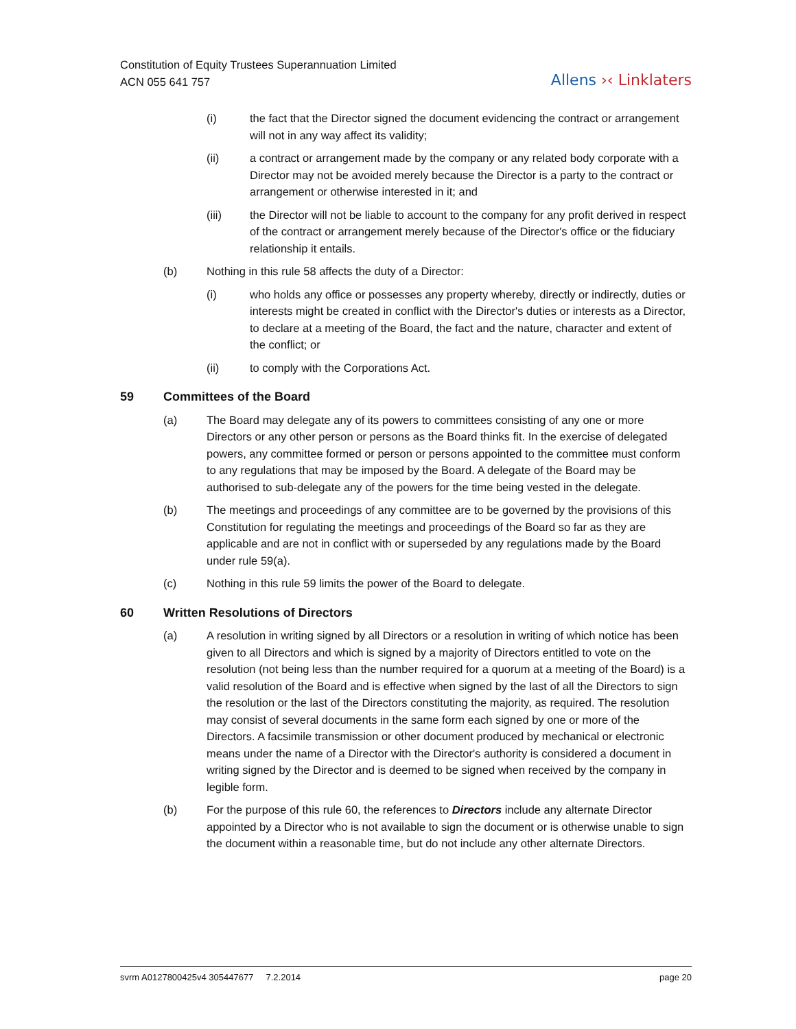Constitution of Equity Trustees Superannuation Limited
ACN 055 641 757
Allens ›‹ Linklaters
(i) the fact that the Director signed the document evidencing the contract or arrangement will not in any way affect its validity;
(ii) a contract or arrangement made by the company or any related body corporate with a Director may not be avoided merely because the Director is a party to the contract or arrangement or otherwise interested in it; and
(iii) the Director will not be liable to account to the company for any profit derived in respect of the contract or arrangement merely because of the Director's office or the fiduciary relationship it entails.
(b) Nothing in this rule 58 affects the duty of a Director:
(i) who holds any office or possesses any property whereby, directly or indirectly, duties or interests might be created in conflict with the Director's duties or interests as a Director, to declare at a meeting of the Board, the fact and the nature, character and extent of the conflict; or
(ii) to comply with the Corporations Act.
59 Committees of the Board
(a) The Board may delegate any of its powers to committees consisting of any one or more Directors or any other person or persons as the Board thinks fit. In the exercise of delegated powers, any committee formed or person or persons appointed to the committee must conform to any regulations that may be imposed by the Board. A delegate of the Board may be authorised to sub-delegate any of the powers for the time being vested in the delegate.
(b) The meetings and proceedings of any committee are to be governed by the provisions of this Constitution for regulating the meetings and proceedings of the Board so far as they are applicable and are not in conflict with or superseded by any regulations made by the Board under rule 59(a).
(c) Nothing in this rule 59 limits the power of the Board to delegate.
60 Written Resolutions of Directors
(a) A resolution in writing signed by all Directors or a resolution in writing of which notice has been given to all Directors and which is signed by a majority of Directors entitled to vote on the resolution (not being less than the number required for a quorum at a meeting of the Board) is a valid resolution of the Board and is effective when signed by the last of all the Directors to sign the resolution or the last of the Directors constituting the majority, as required. The resolution may consist of several documents in the same form each signed by one or more of the Directors. A facsimile transmission or other document produced by mechanical or electronic means under the name of a Director with the Director's authority is considered a document in writing signed by the Director and is deemed to be signed when received by the company in legible form.
(b) For the purpose of this rule 60, the references to Directors include any alternate Director appointed by a Director who is not available to sign the document or is otherwise unable to sign the document within a reasonable time, but do not include any other alternate Directors.
svrm A0127800425v4 305447677 7.2.2014
page 20